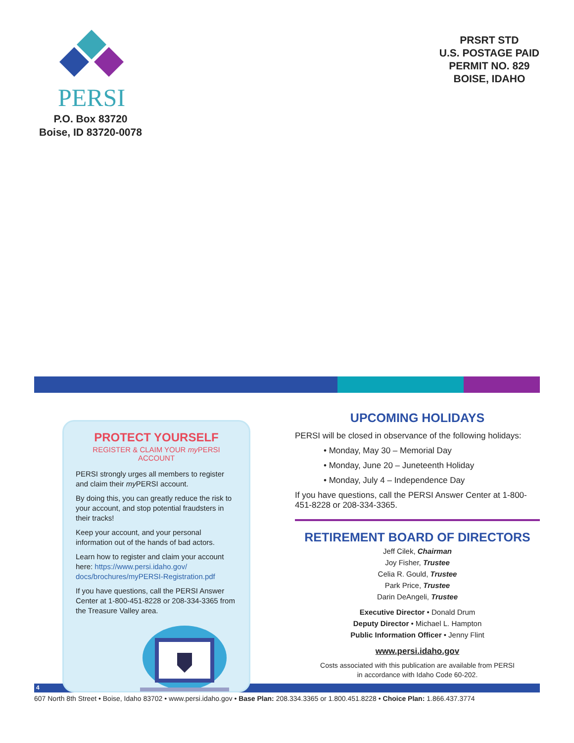PERSI
P.O. Box 83720
Boise, ID 83720-0078
PRSRT STD
U.S. POSTAGE PAID
PERMIT NO. 829
BOISE, IDAHO
PROTECT YOURSELF
REGISTER & CLAIM YOUR my PERSI ACCOUNT
PERSI strongly urges all members to register and claim their my PERSI account.
By doing this, you can greatly reduce the risk to your account, and stop potential fraudsters in their tracks!
Keep your account, and your personal information out of the hands of bad actors.
Learn how to register and claim your account here: https://www.persi.idaho.gov/ docs/brochures/myPERSI-Registration.pdf
If you have questions, call the PERSI Answer Center at 1-800-451-8228 or 208-334-3365 from the Treasure Valley area.
UPCOMING HOLIDAYS
PERSI will be closed in observance of the following holidays:
• Monday, May 30 – Memorial Day
• Monday, June 20 – Juneteenth Holiday
• Monday, July 4 – Independence Day
If you have questions, call the PERSI Answer Center at 1-800-451-8228 or 208-334-3365.
RETIREMENT BOARD OF DIRECTORS
Jeff Cilek, Chairman
Joy Fisher, Trustee
Celia R. Gould, Trustee
Park Price, Trustee
Darin DeAngeli, Trustee
Executive Director • Donald Drum
Deputy Director • Michael L. Hampton
Public Information Officer • Jenny Flint
www.persi.idaho.gov
Costs associated with this publication are available from PERSI
in accordance with Idaho Code 60-202.
4
607 North 8th Street • Boise, Idaho 83702 • www.persi.idaho.gov • Base Plan: 208.334.3365 or 1.800.451.8228 • Choice Plan: 1.866.437.3774